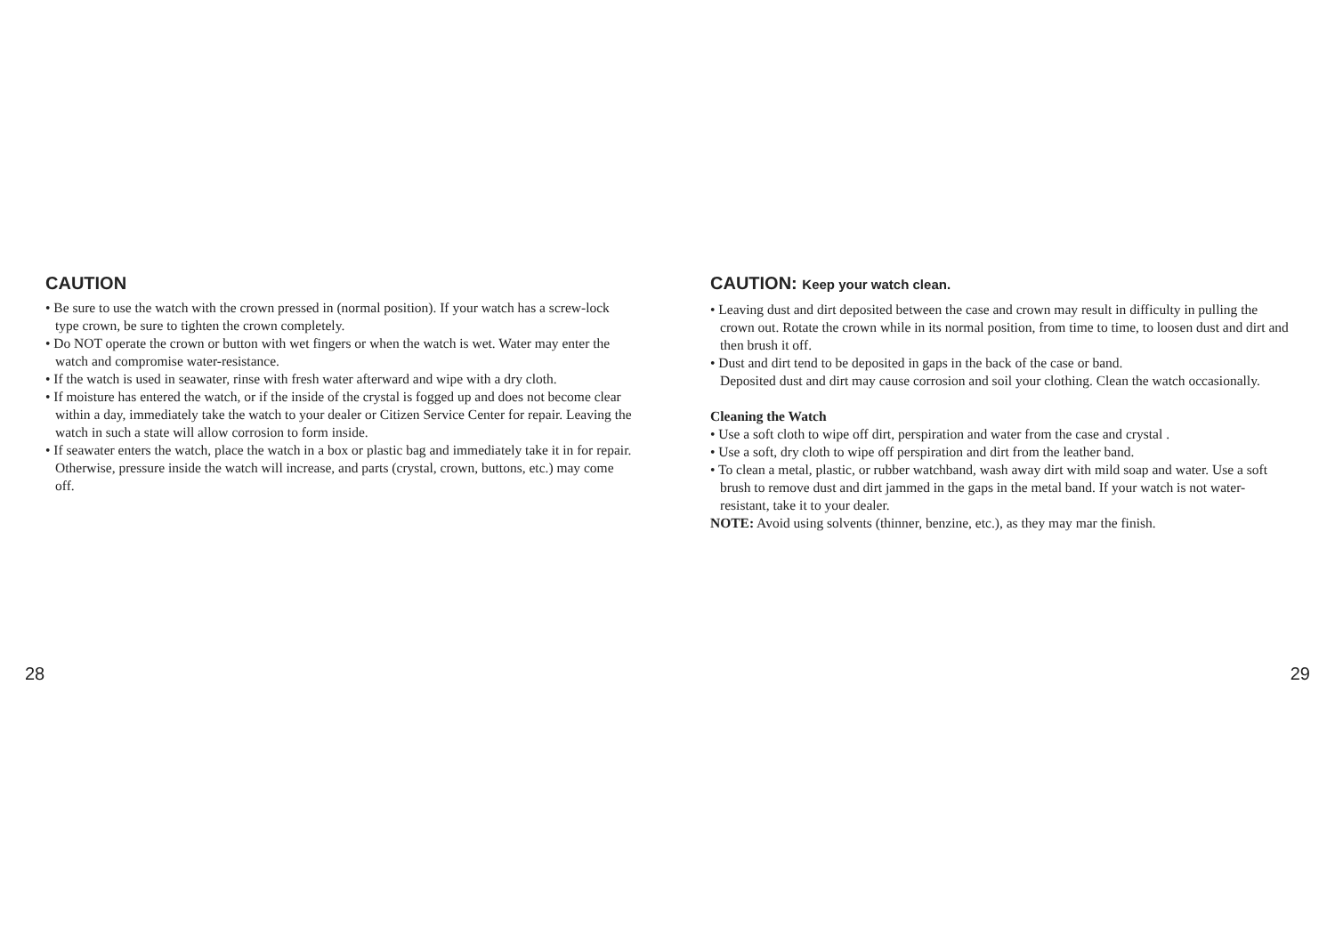CAUTION
• Be sure to use the watch with the crown pressed in (normal position). If your watch has a screw-lock type crown, be sure to tighten the crown completely.
• Do NOT operate the crown or button with wet fingers or when the watch is wet. Water may enter the watch and compromise water-resistance.
• If the watch is used in seawater, rinse with fresh water afterward and wipe with a dry cloth.
• If moisture has entered the watch, or if the inside of the crystal is fogged up and does not become clear within a day, immediately take the watch to your dealer or Citizen Service Center for repair. Leaving the watch in such a state will allow corrosion to form inside.
• If seawater enters the watch, place the watch in a box or plastic bag and immediately take it in for repair. Otherwise, pressure inside the watch will increase, and parts (crystal, crown, buttons, etc.) may come off.
28
CAUTION: Keep your watch clean.
• Leaving dust and dirt deposited between the case and crown may result in difficulty in pulling the crown out. Rotate the crown while in its normal position, from time to time, to loosen dust and dirt and then brush it off.
• Dust and dirt tend to be deposited in gaps in the back of the case or band.
Deposited dust and dirt may cause corrosion and soil your clothing. Clean the watch occasionally.
Cleaning the Watch
• Use a soft cloth to wipe off dirt, perspiration and water from the case and crystal .
• Use a soft, dry cloth to wipe off perspiration and dirt from the leather band.
• To clean a metal, plastic, or rubber watchband, wash away dirt with mild soap and water. Use a soft brush to remove dust and dirt jammed in the gaps in the metal band. If your watch is not water-resistant, take it to your dealer.
NOTE: Avoid using solvents (thinner, benzine, etc.), as they may mar the finish.
29